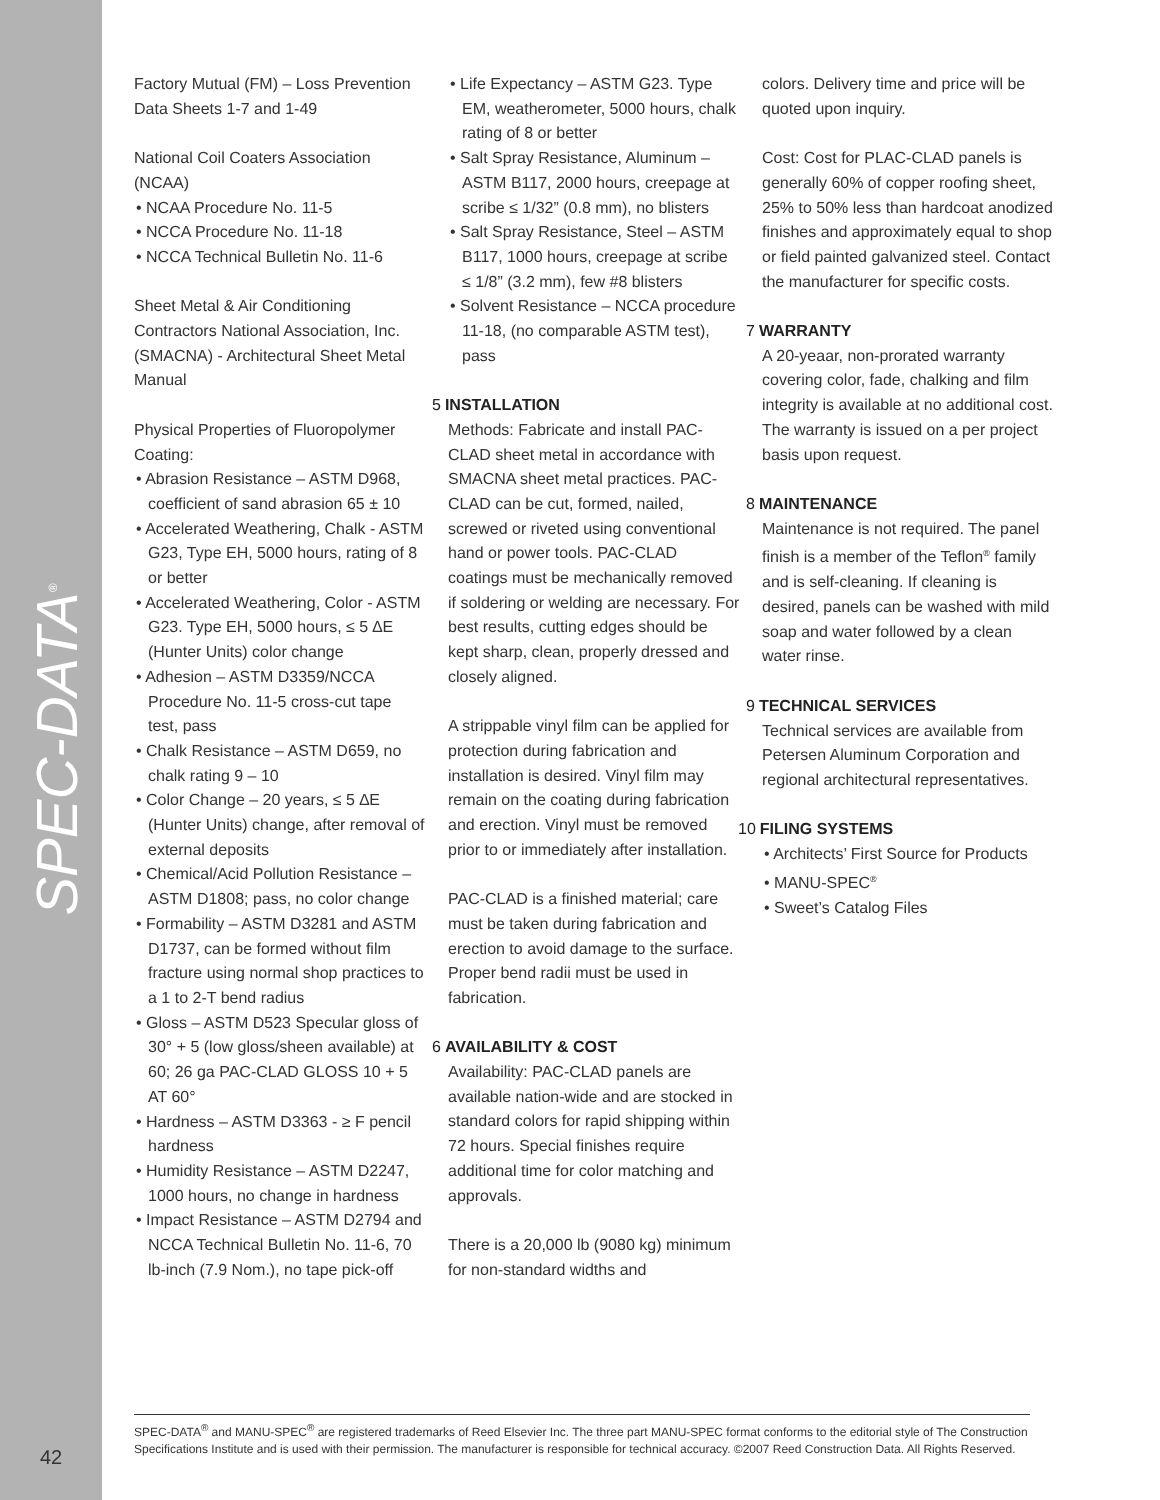SPEC-DATA<sup>®</sup>
Factory Mutual (FM) – Loss Prevention Data Sheets 1-7 and 1-49
National Coil Coaters Association (NCAA)
• NCAA Procedure No. 11-5
• NCCA Procedure No. 11-18
• NCCA Technical Bulletin No. 11-6
Sheet Metal & Air Conditioning Contractors National Association, Inc. (SMACNA) - Architectural Sheet Metal Manual
Physical Properties of Fluoropolymer Coating:
• Abrasion Resistance – ASTM D968, coefficient of sand abrasion 65 ± 10
• Accelerated Weathering, Chalk - ASTM G23, Type EH, 5000 hours, rating of 8 or better
• Accelerated Weathering, Color - ASTM G23. Type EH, 5000 hours, ≤ 5 ∆E (Hunter Units) color change
• Adhesion – ASTM D3359/NCCA Procedure No. 11-5 cross-cut tape test, pass
• Chalk Resistance – ASTM D659, no chalk rating 9 – 10
• Color Change – 20 years, ≤ 5 ∆E (Hunter Units) change, after removal of external deposits
• Chemical/Acid Pollution Resistance – ASTM D1808; pass, no color change
• Formability – ASTM D3281 and ASTM D1737, can be formed without film fracture using normal shop practices to a 1 to 2-T bend radius
• Gloss – ASTM D523 Specular gloss of 30° + 5 (low gloss/sheen available) at 60; 26 ga PAC-CLAD GLOSS 10 + 5 AT 60°
• Hardness – ASTM D3363 - ≥ F pencil hardness
• Humidity Resistance – ASTM D2247, 1000 hours, no change in hardness
• Impact Resistance – ASTM D2794 and NCCA Technical Bulletin No. 11-6, 70 lb-inch (7.9 Nom.), no tape pick-off
• Life Expectancy – ASTM G23. Type EM, weatherometer, 5000 hours, chalk rating of 8 or better
• Salt Spray Resistance, Aluminum – ASTM B117, 2000 hours, creepage at scribe ≤ 1/32” (0.8 mm), no blisters
• Salt Spray Resistance, Steel – ASTM B117, 1000 hours, creepage at scribe ≤ 1/8” (3.2 mm), few #8 blisters
• Solvent Resistance – NCCA procedure 11-18, (no comparable ASTM test), pass
5 INSTALLATION
Methods: Fabricate and install PAC-CLAD sheet metal in accordance with SMACNA sheet metal practices. PAC-CLAD can be cut, formed, nailed, screwed or riveted using conventional hand or power tools. PAC-CLAD coatings must be mechanically removed if soldering or welding are necessary. For best results, cutting edges should be kept sharp, clean, properly dressed and closely aligned.
A strippable vinyl film can be applied for protection during fabrication and installation is desired. Vinyl film may remain on the coating during fabrication and erection. Vinyl must be removed prior to or immediately after installation.
PAC-CLAD is a finished material; care must be taken during fabrication and erection to avoid damage to the surface. Proper bend radii must be used in fabrication.
6 AVAILABILITY & COST
Availability: PAC-CLAD panels are available nation-wide and are stocked in standard colors for rapid shipping within 72 hours. Special finishes require additional time for color matching and approvals.
There is a 20,000 lb (9080 kg) minimum for non-standard widths and
colors. Delivery time and price will be quoted upon inquiry.
Cost: Cost for PLAC-CLAD panels is generally 60% of copper roofing sheet, 25% to 50% less than hardcoat anodized finishes and approximately equal to shop or field painted galvanized steel. Contact the manufacturer for specific costs.
7 WARRANTY
A 20-yeaar, non-prorated warranty covering color, fade, chalking and film integrity is available at no additional cost. The warranty is issued on a per project basis upon request.
8 MAINTENANCE
Maintenance is not required. The panel finish is a member of the Teflon<sup>®</sup> family and is self-cleaning. If cleaning is desired, panels can be washed with mild soap and water followed by a clean water rinse.
9 TECHNICAL SERVICES
Technical services are available from Petersen Aluminum Corporation and regional architectural representatives.
10 FILING SYSTEMS
• Architects’ First Source for Products
• MANU-SPEC<sup>®</sup>
• Sweet’s Catalog Files
SPEC-DATA<sup>®</sup> and MANU-SPEC<sup>®</sup> are registered trademarks of Reed Elsevier Inc. The three part MANU-SPEC format conforms to the editorial style of The Construction Specifications Institute and is used with their permission. The manufacturer is responsible for technical accuracy. ©2007 Reed Construction Data. All Rights Reserved.
42